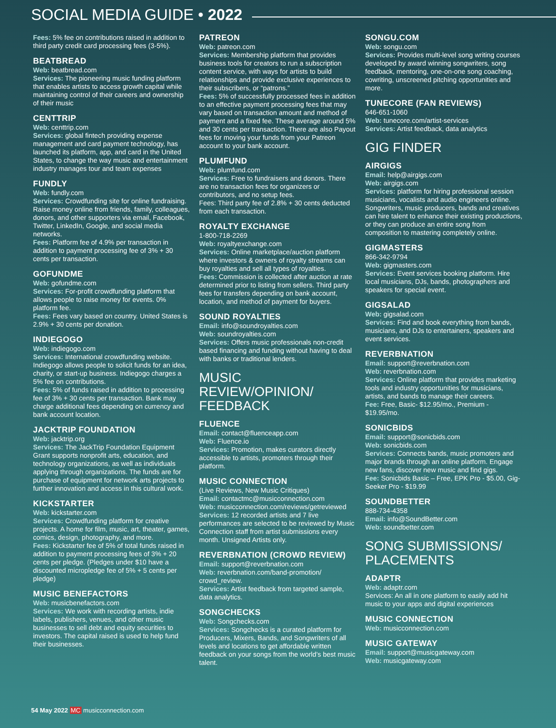SOCIAL MEDIA GUIDE • 2022
Fees: 5% fee on contributions raised in addition to third party credit card processing fees (3-5%).
BEATBREAD
Web: beatbread.com
Services: The pioneering music funding platform that enables artists to access growth capital while maintaining control of their careers and ownership of their music
CENTTRIP
Web: centtrip.com
Services: global fintech providing expense management and card payment technology, has launched its platform, app, and card in the United States, to change the way music and entertainment industry manages tour and team expenses
FUNDLY
Web: fundly.com
Services: Crowdfunding site for online fundraising. Raise money online from friends, family, colleagues, donors, and other supporters via email, Facebook, Twitter, LinkedIn, Google, and social media networks.
Fees: Platform fee of 4.9% per transaction in addition to payment processing fee of 3% + 30 cents per transaction.
GOFUNDME
Web: gofundme.com
Services: For-profit crowdfunding platform that allows people to raise money for events. 0% platform fee.
Fees: Fees vary based on country. United States is 2.9% + 30 cents per donation.
INDIEGOGO
Web: indiegogo.com
Services: International crowdfunding website. Indiegogo allows people to solicit funds for an idea, charity, or start-up business. Indiegogo charges a 5% fee on contributions.
Fees: 5% of funds raised in addition to processing fee of 3% + 30 cents per transaction. Bank may charge additional fees depending on currency and bank account location.
JACKTRIP FOUNDATION
Web: jacktrip.org
Services: The JackTrip Foundation Equipment Grant supports nonprofit arts, education, and technology organizations, as well as individuals applying through organizations. The funds are for purchase of equipment for network arts projects to further innovation and access in this cultural work.
KICKSTARTER
Web: kickstarter.com
Services: Crowdfunding platform for creative projects. A home for film, music, art, theater, games, comics, design, photography, and more.
Fees: Kickstarter fee of 5% of total funds raised in addition to payment processing fees of 3% + 20 cents per pledge. (Pledges under $10 have a discounted micropledge fee of 5% + 5 cents per pledge)
MUSIC BENEFACTORS
Web: musicbenefactors.com
Services: We work with recording artists, indie labels, publishers, venues, and other music businesses to sell debt and equity securities to investors. The capital raised is used to help fund their businesses.
PATREON
Web: patreon.com
Services: Membership platform that provides business tools for creators to run a subscription content service, with ways for artists to build relationships and provide exclusive experiences to their subscribers, or “patrons.”
Fees: 5% of successfully processed fees in addition to an effective payment processing fees that may vary based on transaction amount and method of payment and a fixed fee. These average around 5% and 30 cents per transaction. There are also Payout fees for moving your funds from your Patreon account to your bank account.
PLUMFUND
Web: plumfund.com
Services: Free to fundraisers and donors. There are no transaction fees for organizers or contributors, and no setup fees.
Fees: Third party fee of 2.8% + 30 cents deducted from each transaction.
ROYALTY EXCHANGE
1-800-718-2269
Web: royaltyexchange.com
Services: Online marketplace/auction platform where investors & owners of royalty streams can buy royalties and sell all types of royalties.
Fees: Commission is collected after auction at rate determined prior to listing from sellers. Third party fees for transfers depending on bank account, location, and method of payment for buyers.
SOUND ROYALTIES
Email: info@soundroyalties.com
Web: soundroyalties.com
Services: Offers music professionals non-credit based financing and funding without having to deal with banks or traditional lenders.
MUSIC REVIEW/OPINION/ FEEDBACK
FLUENCE
Email: contact@fluenceapp.com
Web: Fluence.io
Services: Promotion, makes curators directly accessible to artists, promoters through their platform.
MUSIC CONNECTION
(Live Reviews, New Music Critiques)
Email: contactmc@musicconnection.com
Web: musicconnection.com/reviews/getreviewed
Services: 12 recorded artists and 7 live performances are selected to be reviewed by Music Connection staff from artist submissions every month. Unsigned Artists only.
REVERBNATION (CROWD REVIEW)
Email: support@reverbnation.com
Web: reverbnation.com/band-promotion/ crowd_review.
Services: Artist feedback from targeted sample, data analytics.
SONGCHECKS
Web: Songchecks.com
Services: Songchecks is a curated platform for Producers, Mixers, Bands, and Songwriters of all levels and locations to get affordable written feedback on your songs from the world’s best music talent.
SONGU.COM
Web: songu.com
Services: Provides multi-level song writing courses developed by award winning songwriters, song feedback, mentoring, one-on-one song coaching, cowriting, unscreened pitching opportunities and more.
TUNECORE (FAN REVIEWS)
646-651-1060
Web: tunecore.com/artist-services
Services: Artist feedback, data analytics
GIG FINDER
AIRGIGS
Email: help@airgigs.com
Web: airgigs.com
Services: platform for hiring professional session musicians, vocalists and audio engineers online. Songwriters, music producers, bands and creatives can hire talent to enhance their existing productions, or they can produce an entire song from composition to mastering completely online.
GIGMASTERS
866-342-9794
Web: gigmasters.com
Services: Event services booking platform. Hire local musicians, DJs, bands, photographers and speakers for special event.
GIGSALAD
Web: gigsalad.com
Services: Find and book everything from bands, musicians, and DJs to entertainers, speakers and event services.
REVERBNATION
Email: support@reverbnation.com
Web: reverbnation.com
Services: Online platform that provides marketing tools and industry opportunities for musicians, artists, and bands to manage their careers.
Fee: Free, Basic- $12.95/mo., Premium - $19.95/mo.
SONICBIDS
Email: support@sonicbids.com
Web: sonicbids.com
Services: Connects bands, music promoters and major brands through an online platform. Engage new fans, discover new music and find gigs.
Fee: Sonicbids Basic – Free, EPK Pro - $5.00, Gig-Seeker Pro - $19.99
SOUNDBETTER
888-734-4358
Email: info@SoundBetter.com
Web: soundbetter.com
SONG SUBMISSIONS/ PLACEMENTS
ADAPTR
Web: adaptr.com
Services: An all in one platform to easily add hit music to your apps and digital experiences
MUSIC CONNECTION
Web: musicconnection.com
MUSIC GATEWAY
Email: support@musicgateway.com
Web: musicgateway.com
54 May 2022 MC musicconnection.com